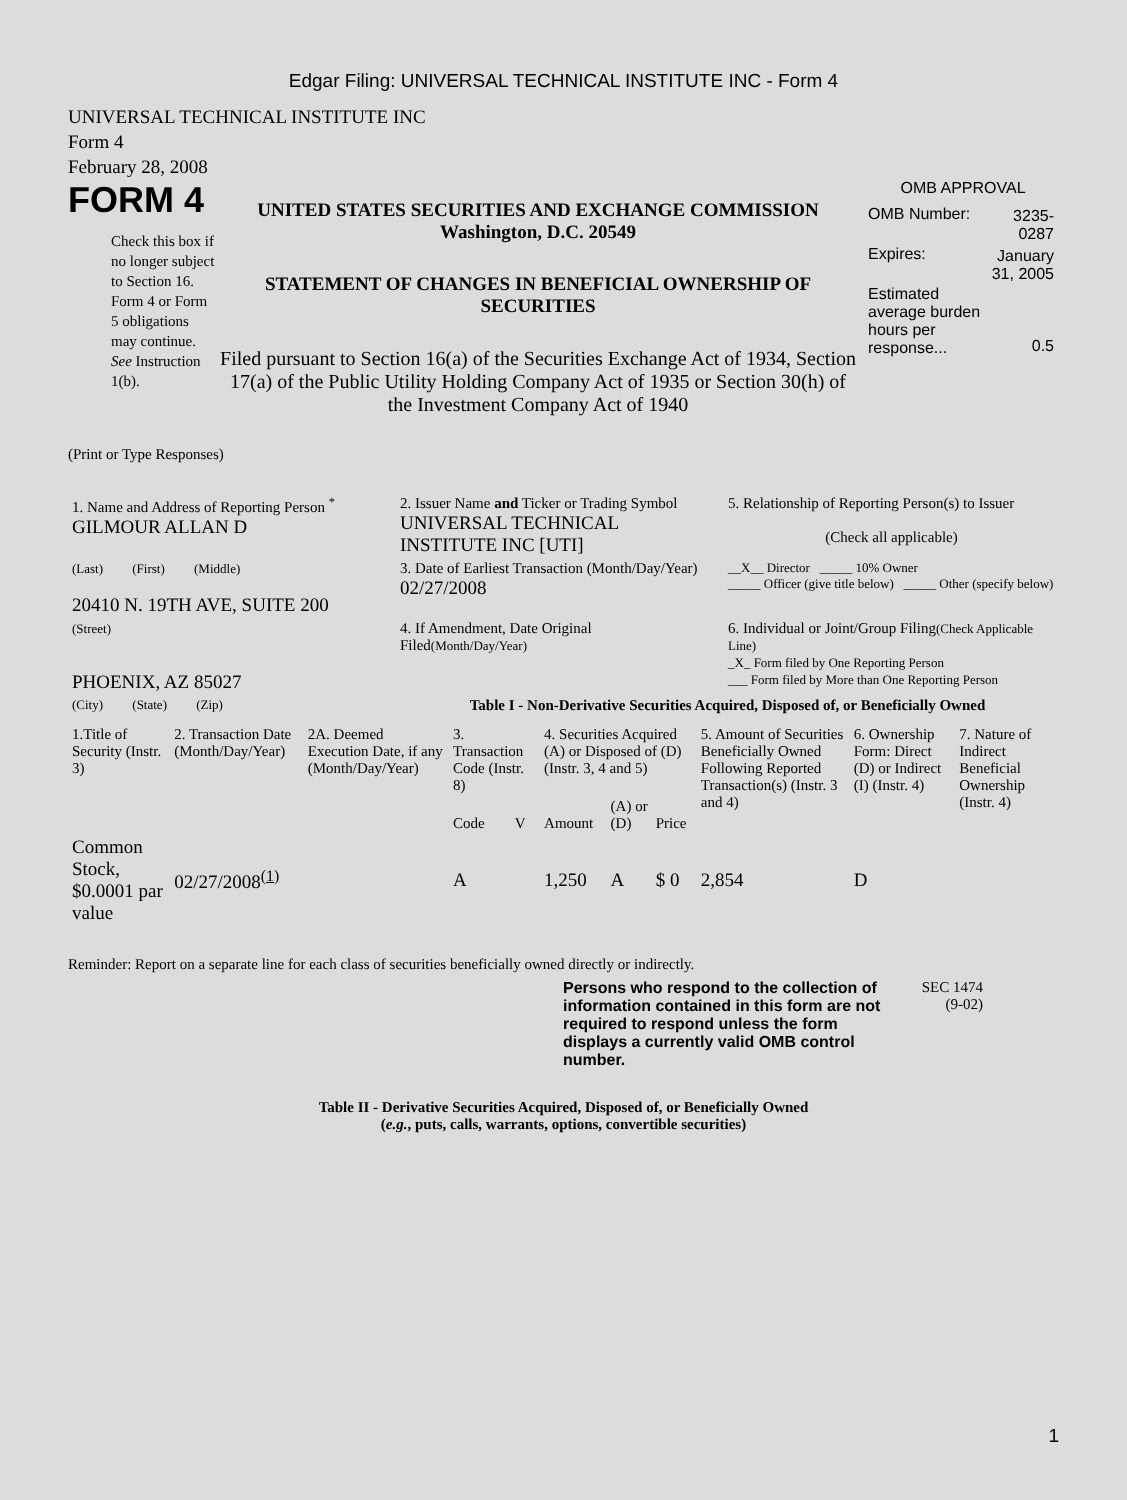Edgar Filing: UNIVERSAL TECHNICAL INSTITUTE INC - Form 4
UNIVERSAL TECHNICAL INSTITUTE INC
Form 4
February 28, 2008
FORM 4
Check this box if no longer subject to Section 16. Form 4 or Form 5 obligations may continue. See Instruction 1(b).
UNITED STATES SECURITIES AND EXCHANGE COMMISSION
Washington, D.C. 20549
STATEMENT OF CHANGES IN BENEFICIAL OWNERSHIP OF SECURITIES
Filed pursuant to Section 16(a) of the Securities Exchange Act of 1934, Section 17(a) of the Public Utility Holding Company Act of 1935 or Section 30(h) of the Investment Company Act of 1940
OMB APPROVAL
| OMB Number: | 3235-0287 |
| Expires: | January 31, 2005 |
| Estimated average burden hours per response... | 0.5 |
(Print or Type Responses)
| 1. Name and Address of Reporting Person <sup>*</sup> GILMOUR ALLAN D | 2. Issuer Name and Ticker or Trading Symbol UNIVERSAL TECHNICAL INSTITUTE INC [UTI] | 5. Relationship of Reporting Person(s) to Issuer (Check all applicable) |
| (Last) (First) (Middle) 20410 N. 19TH AVE, SUITE 200 | 3. Date of Earliest Transaction (Month/Day/Year) 02/27/2008 | __X__ Director _____ 10% Owner _____ Officer (give title below) _____ Other (specify below) |
| (Street) PHOENIX, AZ 85027 | 4. If Amendment, Date Original Filed (Month/Day/Year) | 6. Individual or Joint/Group Filing (Check Applicable Line) _X_ Form filed by One Reporting Person ___ Form filed by More than One Reporting Person |
| (City) (State) (Zip) | Table I - Non-Derivative Securities Acquired, Disposed of, or Beneficially Owned | |
| 1.Title of Security (Instr. 3) | 2. Transaction Date (Month/Day/Year) | 2A. Deemed Execution Date, if any (Month/Day/Year) | 3. Transaction Code (Instr. 8) | | 4. Securities Acquired (A) or Disposed of (D) (Instr. 3, 4 and 5) | | | 5. Amount of Securities Beneficially Owned Following Reported Transaction(s) (Instr. 3 and 4) | 6. Ownership Form: Direct (D) or Indirect (I) (Instr. 4) | 7. Nature of Indirect Beneficial Ownership (Instr. 4) |
| --- | --- | --- | --- | --- | --- | --- | --- | --- | --- | --- |
| | | | Code | V | Amount | (A) or (D) | Price | | | |
| Common Stock, $0.0001 par value | 02/27/2008<sup>(1)</sup> | | A | | 1,250 | A | $ 0 | 2,854 | D | |
Reminder: Report on a separate line for each class of securities beneficially owned directly or indirectly.
Persons who respond to the collection of information contained in this form are not required to respond unless the form displays a currently valid OMB control number.
SEC 1474
(9-02)
Table II - Derivative Securities Acquired, Disposed of, or Beneficially Owned
(e.g., puts, calls, warrants, options, convertible securities)
1